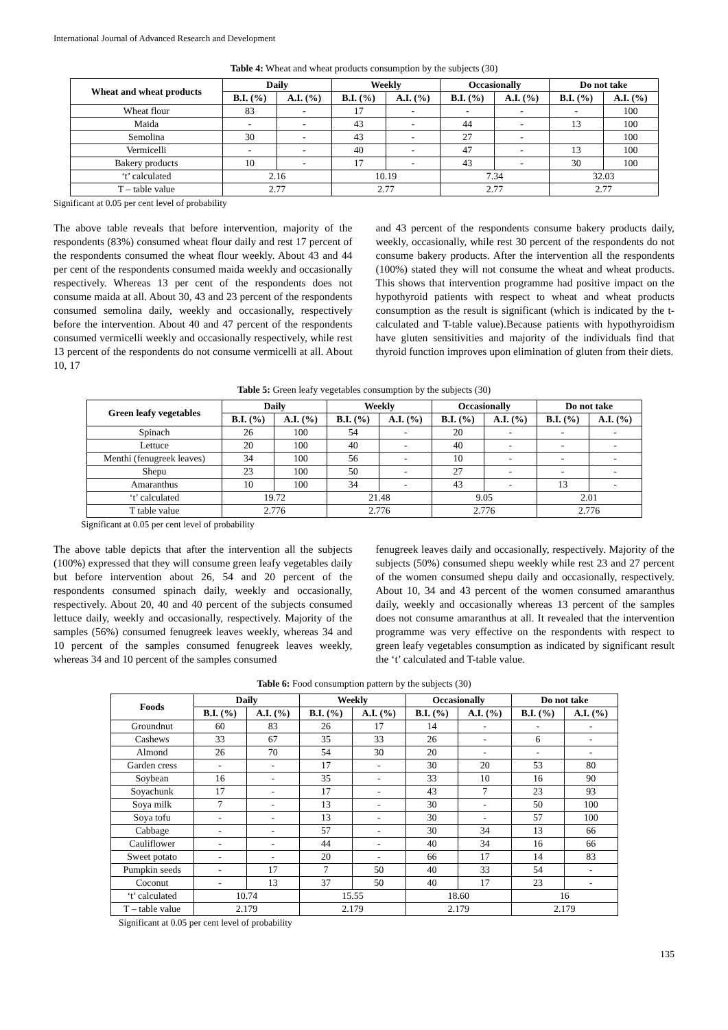International Journal of Advanced Research and Development
Table 4: Wheat and wheat products consumption by the subjects (30)
| Wheat and wheat products | Daily | | Weekly | | Occasionally | | Do not take | |
| --- | --- | --- | --- | --- | --- | --- | --- | --- |
| | B.I. (%) | A.I. (%) | B.I. (%) | A.I. (%) | B.I. (%) | A.I. (%) | B.I. (%) | A.I. (%) |
| Wheat flour | 83 | - | 17 | - | - | - | - | 100 |
| Maida | - | - | 43 | - | 44 | - | 13 | 100 |
| Semolina | 30 | - | 43 | - | 27 | - | | 100 |
| Vermicelli | - | - | 40 | - | 47 | - | 13 | 100 |
| Bakery products | 10 | - | 17 | - | 43 | - | 30 | 100 |
| ‘t’ calculated | 2.16 | | 10.19 | | 7.34 | | 32.03 | |
| T – table value | 2.77 | | 2.77 | | 2.77 | | 2.77 | |
Significant at 0.05 per cent level of probability
The above table reveals that before intervention, majority of the respondents (83%) consumed wheat flour daily and rest 17 percent of the respondents consumed the wheat flour weekly. About 43 and 44 per cent of the respondents consumed maida weekly and occasionally respectively. Whereas 13 per cent of the respondents does not consume maida at all. About 30, 43 and 23 percent of the respondents consumed semolina daily, weekly and occasionally, respectively before the intervention. About 40 and 47 percent of the respondents consumed vermicelli weekly and occasionally respectively, while rest 13 percent of the respondents do not consume vermicelli at all. About 10, 17
and 43 percent of the respondents consume bakery products daily, weekly, occasionally, while rest 30 percent of the respondents do not consume bakery products. After the intervention all the respondents (100%) stated they will not consume the wheat and wheat products. This shows that intervention programme had positive impact on the hypothyroid patients with respect to wheat and wheat products consumption as the result is significant (which is indicated by the t-calculated and T-table value).Because patients with hypothyroidism have gluten sensitivities and majority of the individuals find that thyroid function improves upon elimination of gluten from their diets.
Table 5: Green leafy vegetables consumption by the subjects (30)
| Green leafy vegetables | Daily | | Weekly | | Occasionally | | Do not take | |
| --- | --- | --- | --- | --- | --- | --- | --- | --- |
| | B.I. (%) | A.I. (%) | B.I. (%) | A.I. (%) | B.I. (%) | A.I. (%) | B.I. (%) | A.I. (%) |
| Spinach | 26 | 100 | 54 | - | 20 | - | - | - |
| Lettuce | 20 | 100 | 40 | - | 40 | - | - | - |
| Menthi (fenugreek leaves) | 34 | 100 | 56 | - | 10 | - | - | - |
| Shepu | 23 | 100 | 50 | - | 27 | - | - | - |
| Amaranthus | 10 | 100 | 34 | - | 43 | - | 13 | - |
| ‘t’ calculated | 19.72 | | 21.48 | | 9.05 | | 2.01 | |
| T table value | 2.776 | | 2.776 | | 2.776 | | 2.776 | |
Significant at 0.05 per cent level of probability
The above table depicts that after the intervention all the subjects (100%) expressed that they will consume green leafy vegetables daily but before intervention about 26, 54 and 20 percent of the respondents consumed spinach daily, weekly and occasionally, respectively. About 20, 40 and 40 percent of the subjects consumed lettuce daily, weekly and occasionally, respectively. Majority of the samples (56%) consumed fenugreek leaves weekly, whereas 34 and 10 percent of the samples consumed fenugreek leaves weekly, whereas 34 and 10 percent of the samples consumed
fenugreek leaves daily and occasionally, respectively. Majority of the subjects (50%) consumed shepu weekly while rest 23 and 27 percent of the women consumed shepu daily and occasionally, respectively. About 10, 34 and 43 percent of the women consumed amaranthus daily, weekly and occasionally whereas 13 percent of the samples does not consume amaranthus at all. It revealed that the intervention programme was very effective on the respondents with respect to green leafy vegetables consumption as indicated by significant result the ‘t’ calculated and T-table value.
Table 6: Food consumption pattern by the subjects (30)
| Foods | Daily | | Weekly | | Occasionally | | Do not take | |
| --- | --- | --- | --- | --- | --- | --- | --- | --- |
| | B.I. (%) | A.I. (%) | B.I. (%) | A.I. (%) | B.I. (%) | A.I. (%) | B.I. (%) | A.I. (%) |
| Groundnut | 60 | 83 | 26 | 17 | 14 | - | - | - |
| Cashews | 33 | 67 | 35 | 33 | 26 | - | 6 | - |
| Almond | 26 | 70 | 54 | 30 | 20 | - | - | - |
| Garden cress | - | - | 17 | - | 30 | 20 | 53 | 80 |
| Soybean | 16 | - | 35 | - | 33 | 10 | 16 | 90 |
| Soyachunk | 17 | - | 17 | - | 43 | 7 | 23 | 93 |
| Soya milk | 7 | - | 13 | - | 30 | - | 50 | 100 |
| Soya tofu | - | - | 13 | - | 30 | - | 57 | 100 |
| Cabbage | - | - | 57 | - | 30 | 34 | 13 | 66 |
| Cauliflower | - | - | 44 | - | 40 | 34 | 16 | 66 |
| Sweet potato | - | - | 20 | - | 66 | 17 | 14 | 83 |
| Pumpkin seeds | - | 17 | 7 | 50 | 40 | 33 | 54 | - |
| Coconut | - | 13 | 37 | 50 | 40 | 17 | 23 | - |
| ‘t’ calculated | 10.74 | | 15.55 | | 18.60 | | 16 | |
| T – table value | 2.179 | | 2.179 | | 2.179 | | 2.179 | |
Significant at 0.05 per cent level of probability
135